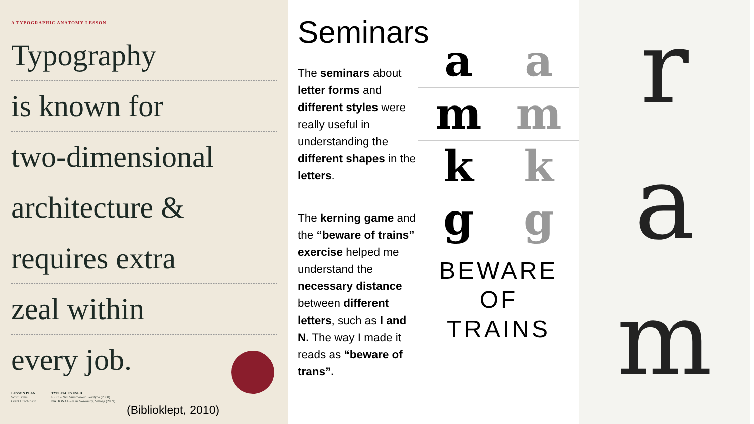A TYPOGRAPHIC ANATOMY LESSON
Typography
is known for
two-dimensional
architecture &
requires extra
zeal within
every job.
LESSON PLAN
Scott Boms
Grant Hutchinson
TYPEFACES USED
EPIC – Neil Summerour, Positype (2008)
NATIONAL – Kris Sowersby, Village (2009)
(Biblioklept, 2010)
Seminars
The seminars about letter forms and different styles were really useful in understanding the different shapes in the letters.
The kerning game and the “beware of trains” exercise helped me understand the necessary distance between different letters, such as I and N. The way I made it reads as “beware of trans”.
a a
m m
k k
g g
BEWARE
OF
TRAINS
r
a
m